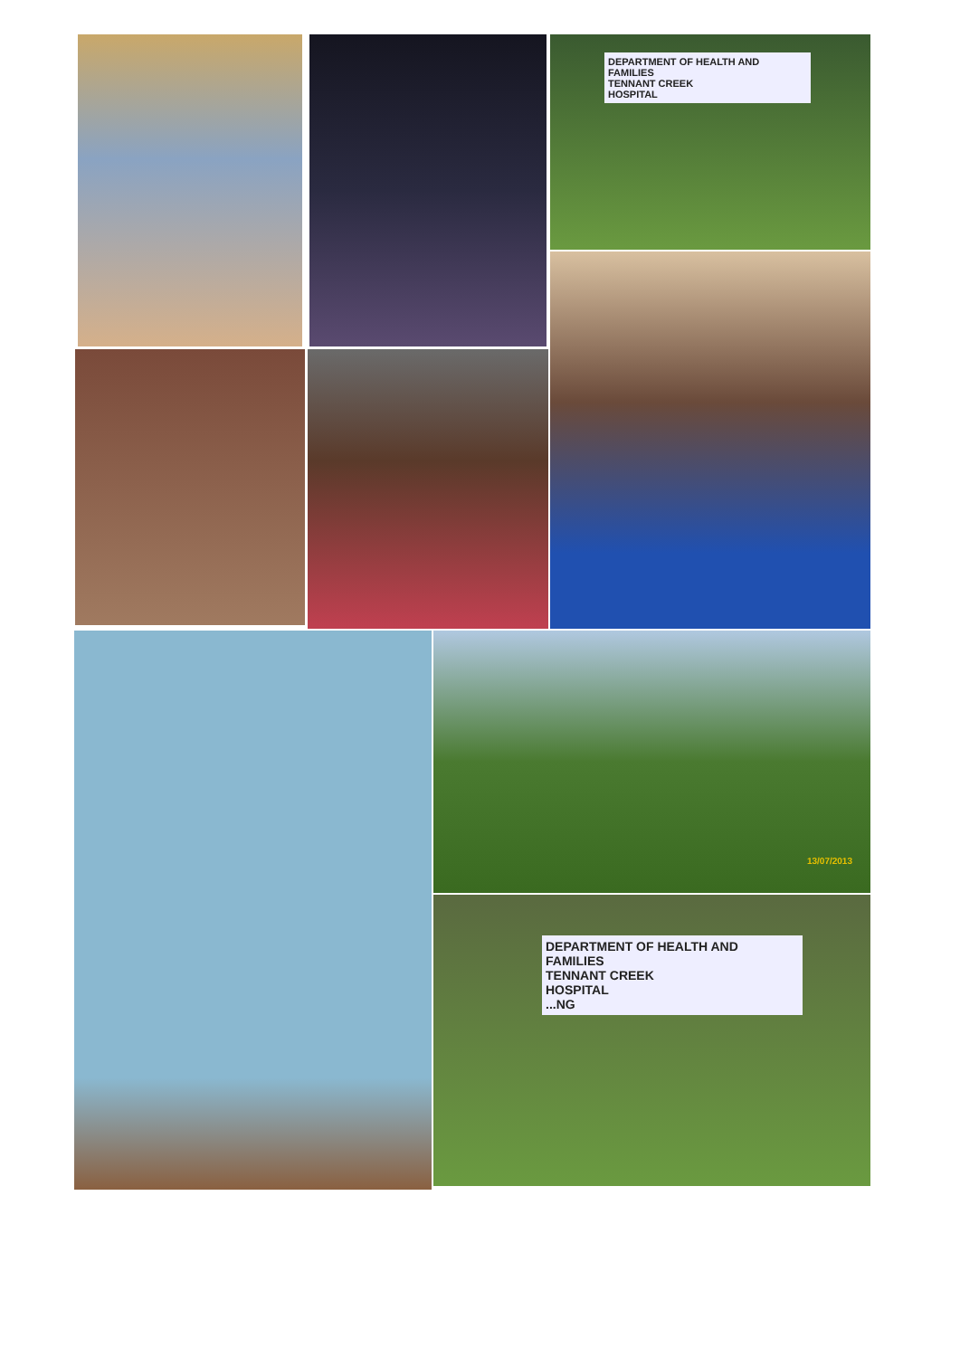DEPARTMENT OF HEALTH AND FAMILIES
TENNANT CREEK
HOSPITAL
13/07/2013
DEPARTMENT OF HEALTH AND FAMILIES
TENNANT CREEK
HOSPITAL
...NG